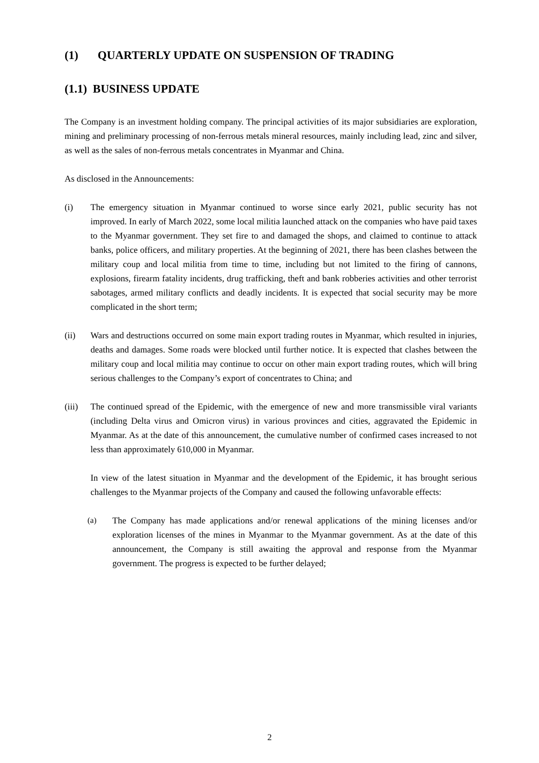(1) QUARTERLY UPDATE ON SUSPENSION OF TRADING
(1.1) BUSINESS UPDATE
The Company is an investment holding company. The principal activities of its major subsidiaries are exploration, mining and preliminary processing of non-ferrous metals mineral resources, mainly including lead, zinc and silver, as well as the sales of non-ferrous metals concentrates in Myanmar and China.
As disclosed in the Announcements:
(i) The emergency situation in Myanmar continued to worse since early 2021, public security has not improved. In early of March 2022, some local militia launched attack on the companies who have paid taxes to the Myanmar government. They set fire to and damaged the shops, and claimed to continue to attack banks, police officers, and military properties. At the beginning of 2021, there has been clashes between the military coup and local militia from time to time, including but not limited to the firing of cannons, explosions, firearm fatality incidents, drug trafficking, theft and bank robberies activities and other terrorist sabotages, armed military conflicts and deadly incidents. It is expected that social security may be more complicated in the short term;
(ii) Wars and destructions occurred on some main export trading routes in Myanmar, which resulted in injuries, deaths and damages. Some roads were blocked until further notice. It is expected that clashes between the military coup and local militia may continue to occur on other main export trading routes, which will bring serious challenges to the Company’s export of concentrates to China; and
(iii)
The continued spread of the Epidemic, with the emergence of new and more transmissible viral variants (including Delta virus and Omicron virus) in various provinces and cities, aggravated the Epidemic in Myanmar. As at the date of this announcement, the cumulative number of confirmed cases increased to not less than approximately 610,000 in Myanmar.
In view of the latest situation in Myanmar and the development of the Epidemic, it has brought serious challenges to the Myanmar projects of the Company and caused the following unfavorable effects:
(a) The Company has made applications and/or renewal applications of the mining licenses and/or exploration licenses of the mines in Myanmar to the Myanmar government. As at the date of this announcement, the Company is still awaiting the approval and response from the Myanmar government. The progress is expected to be further delayed;
2